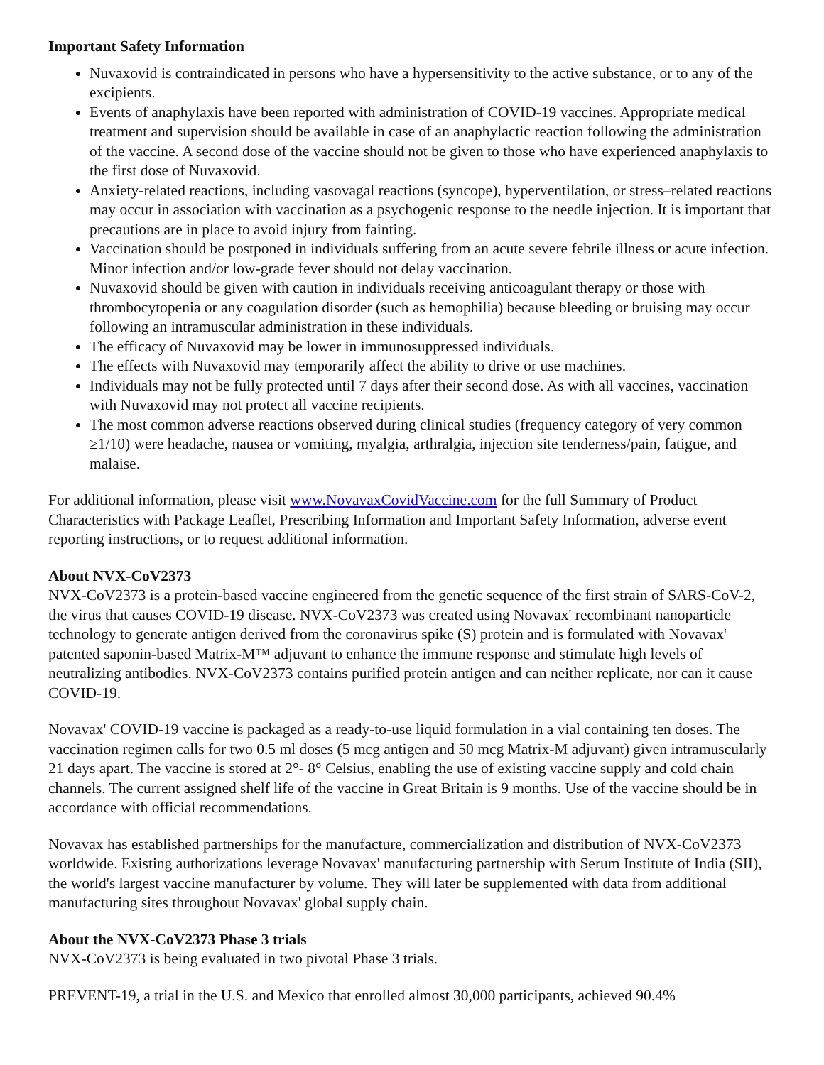Important Safety Information
Nuvaxovid is contraindicated in persons who have a hypersensitivity to the active substance, or to any of the excipients.
Events of anaphylaxis have been reported with administration of COVID-19 vaccines. Appropriate medical treatment and supervision should be available in case of an anaphylactic reaction following the administration of the vaccine. A second dose of the vaccine should not be given to those who have experienced anaphylaxis to the first dose of Nuvaxovid.
Anxiety-related reactions, including vasovagal reactions (syncope), hyperventilation, or stress–related reactions may occur in association with vaccination as a psychogenic response to the needle injection. It is important that precautions are in place to avoid injury from fainting.
Vaccination should be postponed in individuals suffering from an acute severe febrile illness or acute infection. Minor infection and/or low-grade fever should not delay vaccination.
Nuvaxovid should be given with caution in individuals receiving anticoagulant therapy or those with thrombocytopenia or any coagulation disorder (such as hemophilia) because bleeding or bruising may occur following an intramuscular administration in these individuals.
The efficacy of Nuvaxovid may be lower in immunosuppressed individuals.
The effects with Nuvaxovid may temporarily affect the ability to drive or use machines.
Individuals may not be fully protected until 7 days after their second dose. As with all vaccines, vaccination with Nuvaxovid may not protect all vaccine recipients.
The most common adverse reactions observed during clinical studies (frequency category of very common ≥1/10) were headache, nausea or vomiting, myalgia, arthralgia, injection site tenderness/pain, fatigue, and malaise.
For additional information, please visit www.NovavaxCovidVaccine.com for the full Summary of Product Characteristics with Package Leaflet, Prescribing Information and Important Safety Information, adverse event reporting instructions, or to request additional information.
About NVX-CoV2373
NVX-CoV2373 is a protein-based vaccine engineered from the genetic sequence of the first strain of SARS-CoV-2, the virus that causes COVID-19 disease. NVX-CoV2373 was created using Novavax' recombinant nanoparticle technology to generate antigen derived from the coronavirus spike (S) protein and is formulated with Novavax' patented saponin-based Matrix-M™ adjuvant to enhance the immune response and stimulate high levels of neutralizing antibodies. NVX-CoV2373 contains purified protein antigen and can neither replicate, nor can it cause COVID-19.
Novavax' COVID-19 vaccine is packaged as a ready-to-use liquid formulation in a vial containing ten doses. The vaccination regimen calls for two 0.5 ml doses (5 mcg antigen and 50 mcg Matrix-M adjuvant) given intramuscularly 21 days apart. The vaccine is stored at 2°- 8° Celsius, enabling the use of existing vaccine supply and cold chain channels. The current assigned shelf life of the vaccine in Great Britain is 9 months. Use of the vaccine should be in accordance with official recommendations.
Novavax has established partnerships for the manufacture, commercialization and distribution of NVX-CoV2373 worldwide. Existing authorizations leverage Novavax' manufacturing partnership with Serum Institute of India (SII), the world's largest vaccine manufacturer by volume. They will later be supplemented with data from additional manufacturing sites throughout Novavax' global supply chain.
About the NVX-CoV2373 Phase 3 trials
NVX-CoV2373 is being evaluated in two pivotal Phase 3 trials.
PREVENT-19, a trial in the U.S. and Mexico that enrolled almost 30,000 participants, achieved 90.4%